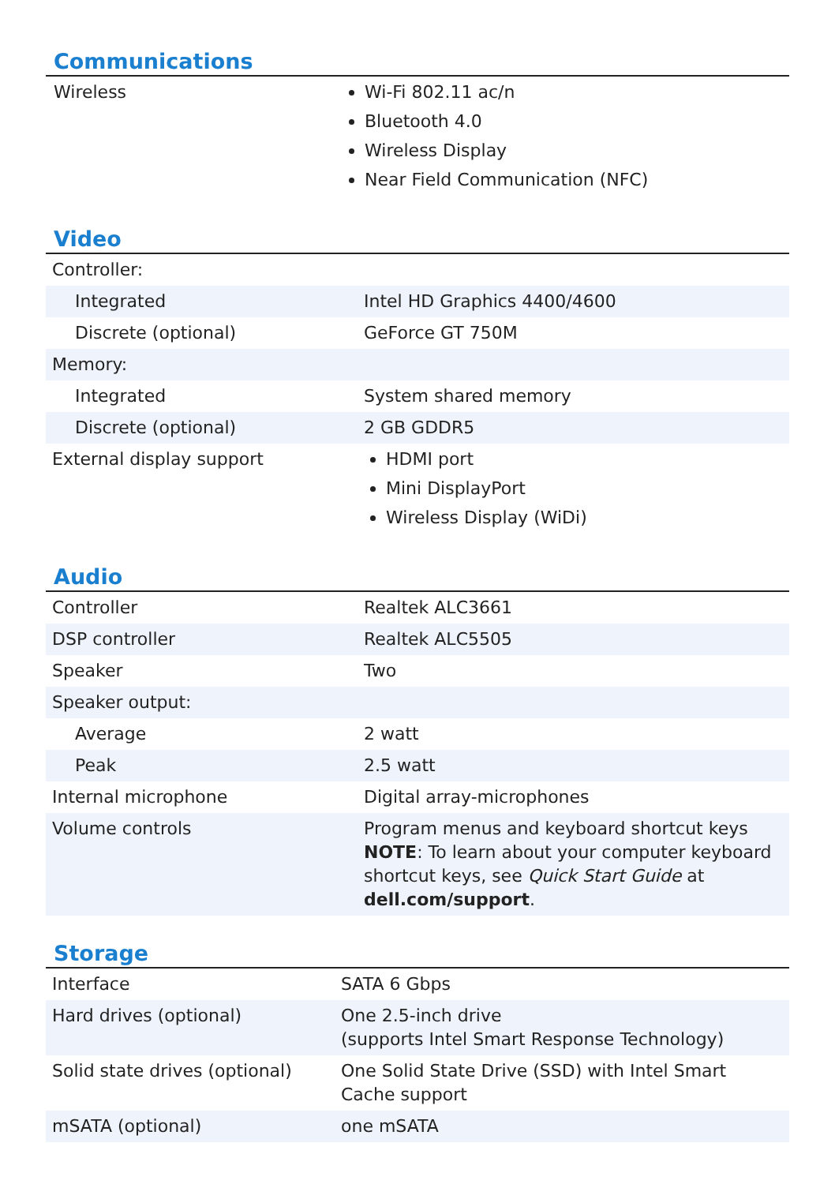Communications
| Wireless | Wi-Fi 802.11 ac/n Bluetooth 4.0 Wireless Display Near Field Communication (NFC) |
Video
| Controller: | |
| Integrated | Intel HD Graphics 4400/4600 |
| Discrete (optional) | GeForce GT 750M |
| Memory: | |
| Integrated | System shared memory |
| Discrete (optional) | 2 GB GDDR5 |
| External display support | HDMI port Mini DisplayPort Wireless Display (WiDi) |
Audio
| Controller | Realtek ALC3661 |
| DSP controller | Realtek ALC5505 |
| Speaker | Two |
| Speaker output: | |
| Average | 2 watt |
| Peak | 2.5 watt |
| Internal microphone | Digital array-microphones |
| Volume controls | Program menus and keyboard shortcut keys NOTE : To learn about your computer keyboard shortcut keys, see Quick Start Guide at dell.com/support . |
Storage
| Interface | SATA 6 Gbps |
| Hard drives (optional) | One 2.5-inch drive (supports Intel Smart Response Technology) |
| Solid state drives (optional) | One Solid State Drive (SSD) with Intel Smart Cache support |
| mSATA (optional) | one mSATA |